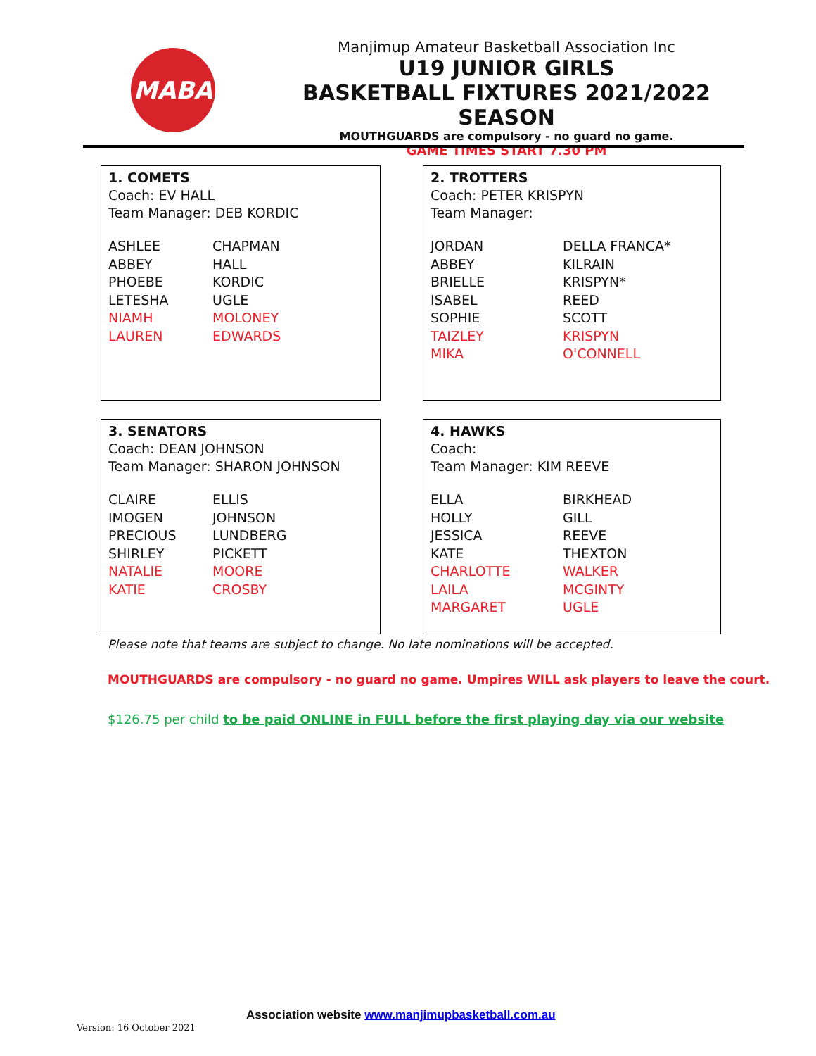MABA
Manjimup Amateur Basketball Association Inc
U19 JUNIOR GIRLS
BASKETBALL FIXTURES 2021/2022 SEASON
MOUTHGUARDS are compulsory - no guard no game.
GAME TIMES START 7.30 PM
1. COMETS
Coach: EV HALL
Team Manager: DEB KORDIC
| ASHLEE | CHAPMAN |
| ABBEY | HALL |
| PHOEBE | KORDIC |
| LETESHA | UGLE |
| NIAMH | MOLONEY |
| LAUREN | EDWARDS |
2. TROTTERS
Coach: PETER KRISPYN
Team Manager:
| JORDAN | DELLA FRANCA* |
| ABBEY | KILRAIN |
| BRIELLE | KRISPYN* |
| ISABEL | REED |
| SOPHIE | SCOTT |
| TAIZLEY | KRISPYN |
| MIKA | O'CONNELL |
3. SENATORS
Coach: DEAN JOHNSON
Team Manager: SHARON JOHNSON
| CLAIRE | ELLIS |
| IMOGEN | JOHNSON |
| PRECIOUS | LUNDBERG |
| SHIRLEY | PICKETT |
| NATALIE | MOORE |
| KATIE | CROSBY |
4. HAWKS
Coach:
Team Manager: KIM REEVE
| ELLA | BIRKHEAD |
| HOLLY | GILL |
| JESSICA | REEVE |
| KATE | THEXTON |
| CHARLOTTE | WALKER |
| LAILA | MCGINTY |
| MARGARET | UGLE |
Please note that teams are subject to change. No late nominations will be accepted.
MOUTHGUARDS are compulsory - no guard no game. Umpires WILL ask players to leave the court.
$126.75 per child to be paid ONLINE in FULL before the first playing day via our website
Association website www.manjimupbasketball.com.au
Version: 16 October 2021